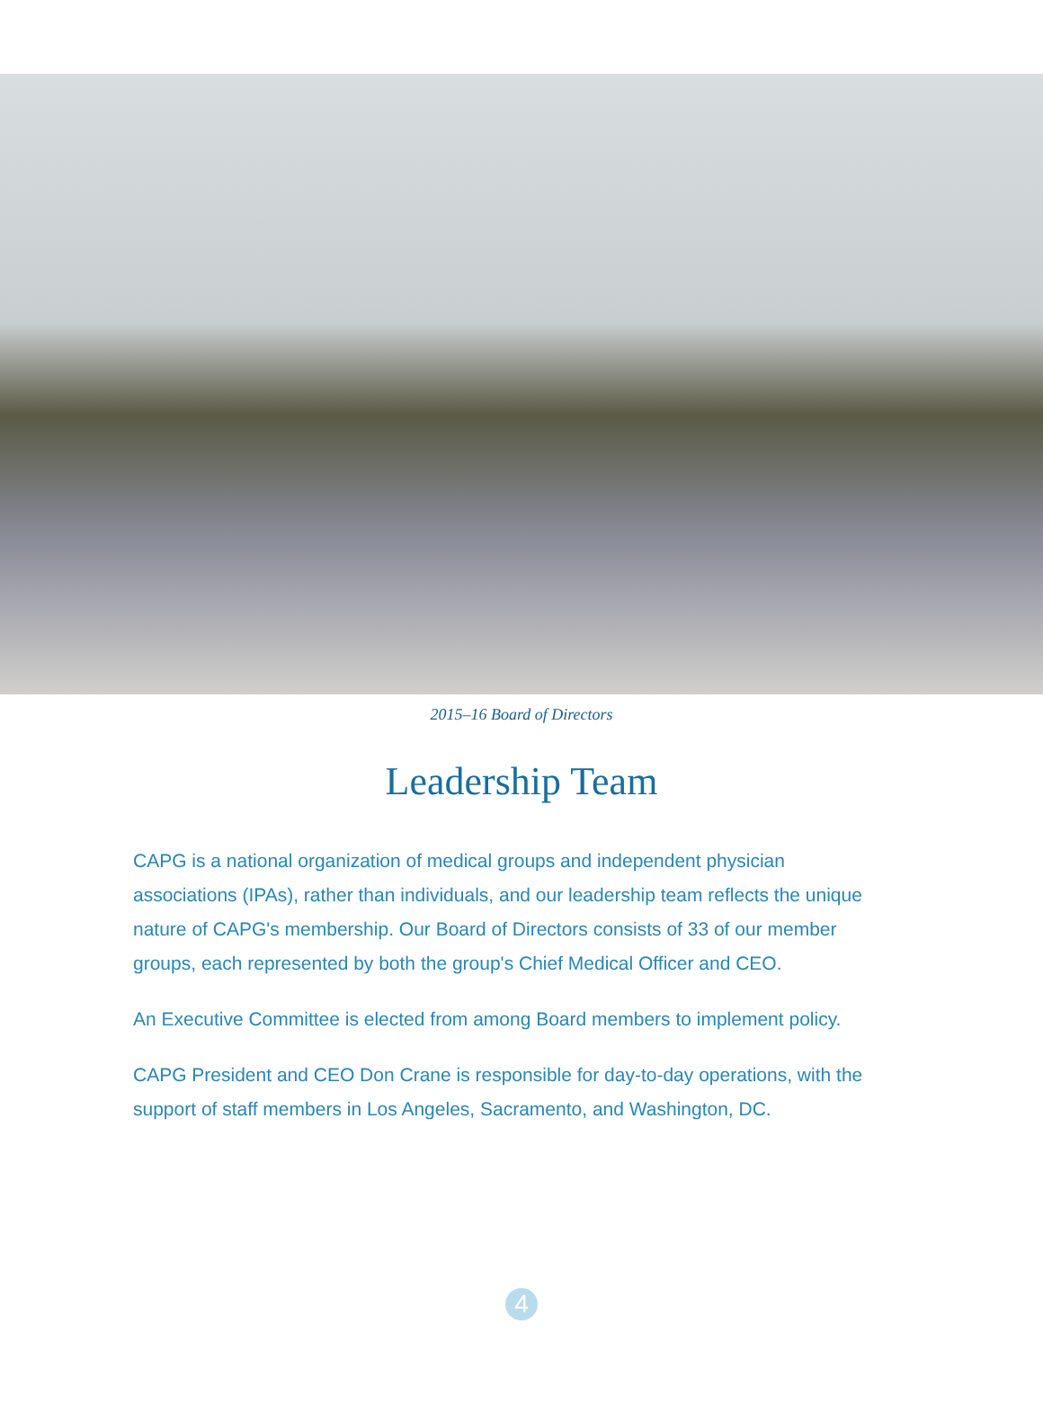2015–16 Board of Directors
Leadership Team
CAPG is a national organization of medical groups and independent physician associations (IPAs), rather than individuals, and our leadership team reflects the unique nature of CAPG's membership. Our Board of Directors consists of 33 of our member groups, each represented by both the group's Chief Medical Officer and CEO.
An Executive Committee is elected from among Board members to implement policy.
CAPG President and CEO Don Crane is responsible for day-to-day operations, with the support of staff members in Los Angeles, Sacramento, and Washington, DC.
4